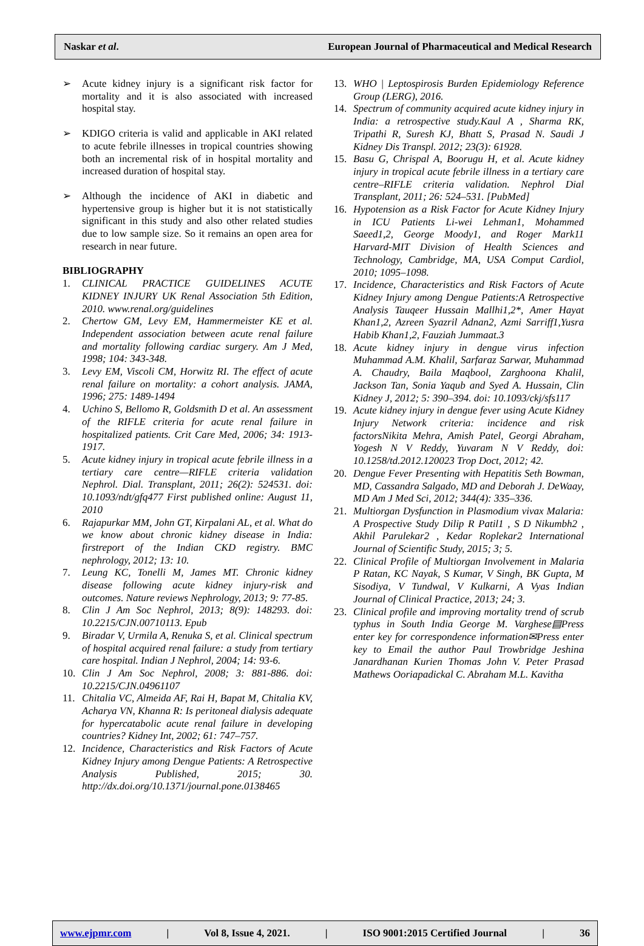Naskar et al. European Journal of Pharmaceutical and Medical Research
➢ Acute kidney injury is a significant risk factor for mortality and it is also associated with increased hospital stay.
➢ KDIGO criteria is valid and applicable in AKI related to acute febrile illnesses in tropical countries showing both an incremental risk of in hospital mortality and increased duration of hospital stay.
➢ Although the incidence of AKI in diabetic and hypertensive group is higher but it is not statistically significant in this study and also other related studies due to low sample size. So it remains an open area for research in near future.
BIBLIOGRAPHY
1. CLINICAL PRACTICE GUIDELINES ACUTE KIDNEY INJURY UK Renal Association 5th Edition, 2010. www.renal.org/guidelines
2. Chertow GM, Levy EM, Hammermeister KE et al. Independent association between acute renal failure and mortality following cardiac surgery. Am J Med, 1998; 104: 343-348.
3. Levy EM, Viscoli CM, Horwitz RI. The effect of acute renal failure on mortality: a cohort analysis. JAMA, 1996; 275: 1489-1494
4. Uchino S, Bellomo R, Goldsmith D et al. An assessment of the RIFLE criteria for acute renal failure in hospitalized patients. Crit Care Med, 2006; 34: 1913-1917.
5. Acute kidney injury in tropical acute febrile illness in a tertiary care centre—RIFLE criteria validation Nephrol. Dial. Transplant, 2011; 26(2): 524531. doi: 10.1093/ndt/gfq477 First published online: August 11, 2010
6. Rajapurkar MM, John GT, Kirpalani AL, et al. What do we know about chronic kidney disease in India: firstreport of the Indian CKD registry. BMC nephrology, 2012; 13: 10.
7. Leung KC, Tonelli M, James MT. Chronic kidney disease following acute kidney injury-risk and outcomes. Nature reviews Nephrology, 2013; 9: 77-85.
8. Clin J Am Soc Nephrol, 2013; 8(9): 148293. doi: 10.2215/CJN.00710113. Epub
9. Biradar V, Urmila A, Renuka S, et al. Clinical spectrum of hospital acquired renal failure: a study from tertiary care hospital. Indian J Nephrol, 2004; 14: 93-6.
10. Clin J Am Soc Nephrol, 2008; 3: 881-886. doi: 10.2215/CJN.04961107
11. Chitalia VC, Almeida AF, Rai H, Bapat M, Chitalia KV, Acharya VN, Khanna R: Is peritoneal dialysis adequate for hypercatabolic acute renal failure in developing countries? Kidney Int, 2002; 61: 747–757.
12. Incidence, Characteristics and Risk Factors of Acute Kidney Injury among Dengue Patients: A Retrospective Analysis Published, 2015; 30. http://dx.doi.org/10.1371/journal.pone.0138465
13. WHO | Leptospirosis Burden Epidemiology Reference Group (LERG), 2016.
14. Spectrum of community acquired acute kidney injury in India: a retrospective study.Kaul A , Sharma RK, Tripathi R, Suresh KJ, Bhatt S, Prasad N. Saudi J Kidney Dis Transpl. 2012; 23(3): 61928.
15. Basu G, Chrispal A, Boorugu H, et al. Acute kidney injury in tropical acute febrile illness in a tertiary care centre–RIFLE criteria validation. Nephrol Dial Transplant, 2011; 26: 524–531. [PubMed]
16. Hypotension as a Risk Factor for Acute Kidney Injury in ICU Patients Li-wei Lehman1, Mohammed Saeed1,2, George Moody1, and Roger Mark11 Harvard-MIT Division of Health Sciences and Technology, Cambridge, MA, USA Comput Cardiol, 2010; 1095–1098.
17. Incidence, Characteristics and Risk Factors of Acute Kidney Injury among Dengue Patients:A Retrospective Analysis Tauqeer Hussain Mallhi1,2*, Amer Hayat Khan1,2, Azreen Syazril Adnan2, Azmi Sarriff1,Yusra Habib Khan1,2, Fauziah Jummaat.3
18. Acute kidney injury in dengue virus infection Muhammad A.M. Khalil, Sarfaraz Sarwar, Muhammad A. Chaudry, Baila Maqbool, Zarghoona Khalil, Jackson Tan, Sonia Yaqub and Syed A. Hussain, Clin Kidney J, 2012; 5: 390–394. doi: 10.1093/ckj/sfs117
19. Acute kidney injury in dengue fever using Acute Kidney Injury Network criteria: incidence and risk factorsNikita Mehra, Amish Patel, Georgi Abraham, Yogesh N V Reddy, Yuvaram N V Reddy, doi: 10.1258/td.2012.120023 Trop Doct, 2012; 42.
20. Dengue Fever Presenting with Hepatitis Seth Bowman, MD, Cassandra Salgado, MD and Deborah J. DeWaay, MD Am J Med Sci, 2012; 344(4): 335–336.
21. Multiorgan Dysfunction in Plasmodium vivax Malaria: A Prospective Study Dilip R Patil1 , S D Nikumbh2 , Akhil Parulekar2 , Kedar Roplekar2 International Journal of Scientific Study, 2015; 3; 5.
22. Clinical Profile of Multiorgan Involvement in Malaria P Ratan, KC Nayak, S Kumar, V Singh, BK Gupta, M Sisodiya, V Tundwal, V Kulkarni, A Vyas Indian Journal of Clinical Practice, 2013; 24; 3.
23. Clinical profile and improving mortality trend of scrub typhus in South India George M. Varghese▤Press enter key for correspondence information✉Press enter key to Email the author Paul Trowbridge Jeshina Janardhanan Kurien Thomas John V. Peter Prasad Mathews Ooriapadickal C. Abraham M.L. Kavitha
www.ejpmr.com | Vol 8, Issue 4, 2021. | ISO 9001:2015 Certified Journal | 36